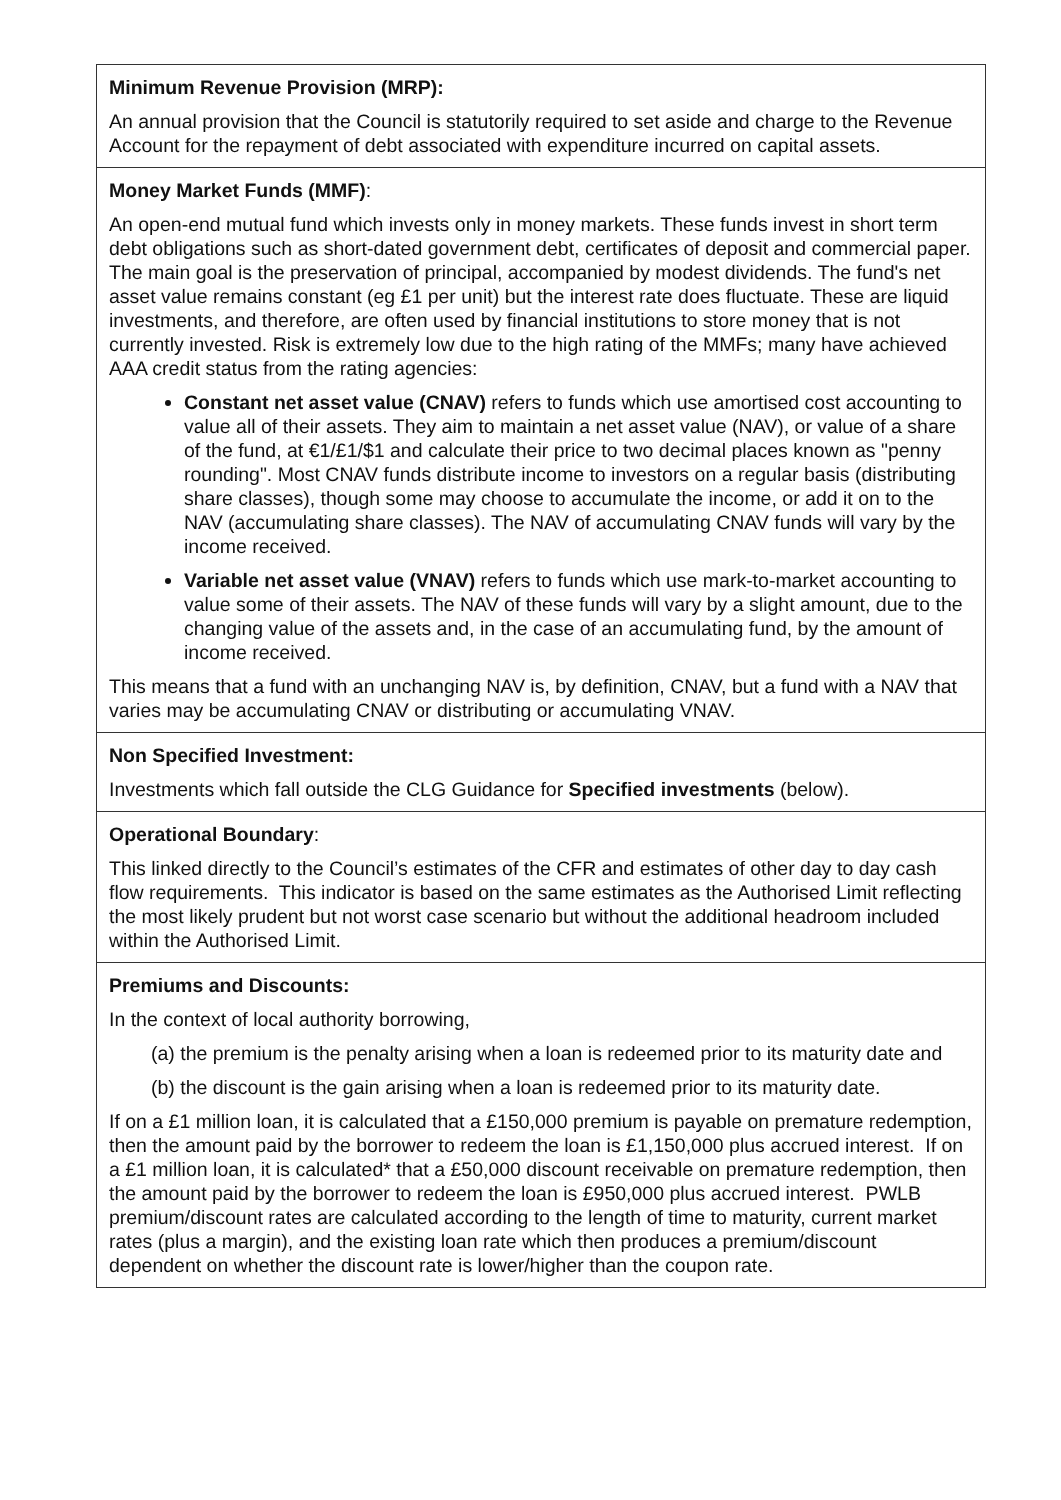| Minimum Revenue Provision (MRP): An annual provision that the Council is statutorily required to set aside and charge to the Revenue Account for the repayment of debt associated with expenditure incurred on capital assets. |
| Money Market Funds (MMF) : An open-end mutual fund which invests only in money markets. These funds invest in short term debt obligations such as short-dated government debt, certificates of deposit and commercial paper. The main goal is the preservation of principal, accompanied by modest dividends. The fund's net asset value remains constant (eg £1 per unit) but the interest rate does fluctuate. These are liquid investments, and therefore, are often used by financial institutions to store money that is not currently invested. Risk is extremely low due to the high rating of the MMFs; many have achieved AAA credit status from the rating agencies: Constant net asset value (CNAV) refers to funds which use amortised cost accounting to value all of their assets. They aim to maintain a net asset value (NAV), or value of a share of the fund, at €1/£1/$1 and calculate their price to two decimal places known as "penny rounding". Most CNAV funds distribute income to investors on a regular basis (distributing share classes), though some may choose to accumulate the income, or add it on to the NAV (accumulating share classes). The NAV of accumulating CNAV funds will vary by the income received. Variable net asset value (VNAV) refers to funds which use mark-to-market accounting to value some of their assets. The NAV of these funds will vary by a slight amount, due to the changing value of the assets and, in the case of an accumulating fund, by the amount of income received. This means that a fund with an unchanging NAV is, by definition, CNAV, but a fund with a NAV that varies may be accumulating CNAV or distributing or accumulating VNAV. |
| Non Specified Investment: Investments which fall outside the CLG Guidance for Specified investments (below). |
| Operational Boundary : This linked directly to the Council’s estimates of the CFR and estimates of other day to day cash flow requirements. This indicator is based on the same estimates as the Authorised Limit reflecting the most likely prudent but not worst case scenario but without the additional headroom included within the Authorised Limit. |
| Premiums and Discounts: In the context of local authority borrowing, (a) the premium is the penalty arising when a loan is redeemed prior to its maturity date and (b) the discount is the gain arising when a loan is redeemed prior to its maturity date. If on a £1 million loan, it is calculated that a £150,000 premium is payable on premature redemption, then the amount paid by the borrower to redeem the loan is £1,150,000 plus accrued interest. If on a £1 million loan, it is calculated* that a £50,000 discount receivable on premature redemption, then the amount paid by the borrower to redeem the loan is £950,000 plus accrued interest. PWLB premium/discount rates are calculated according to the length of time to maturity, current market rates (plus a margin), and the existing loan rate which then produces a premium/discount dependent on whether the discount rate is lower/higher than the coupon rate. |